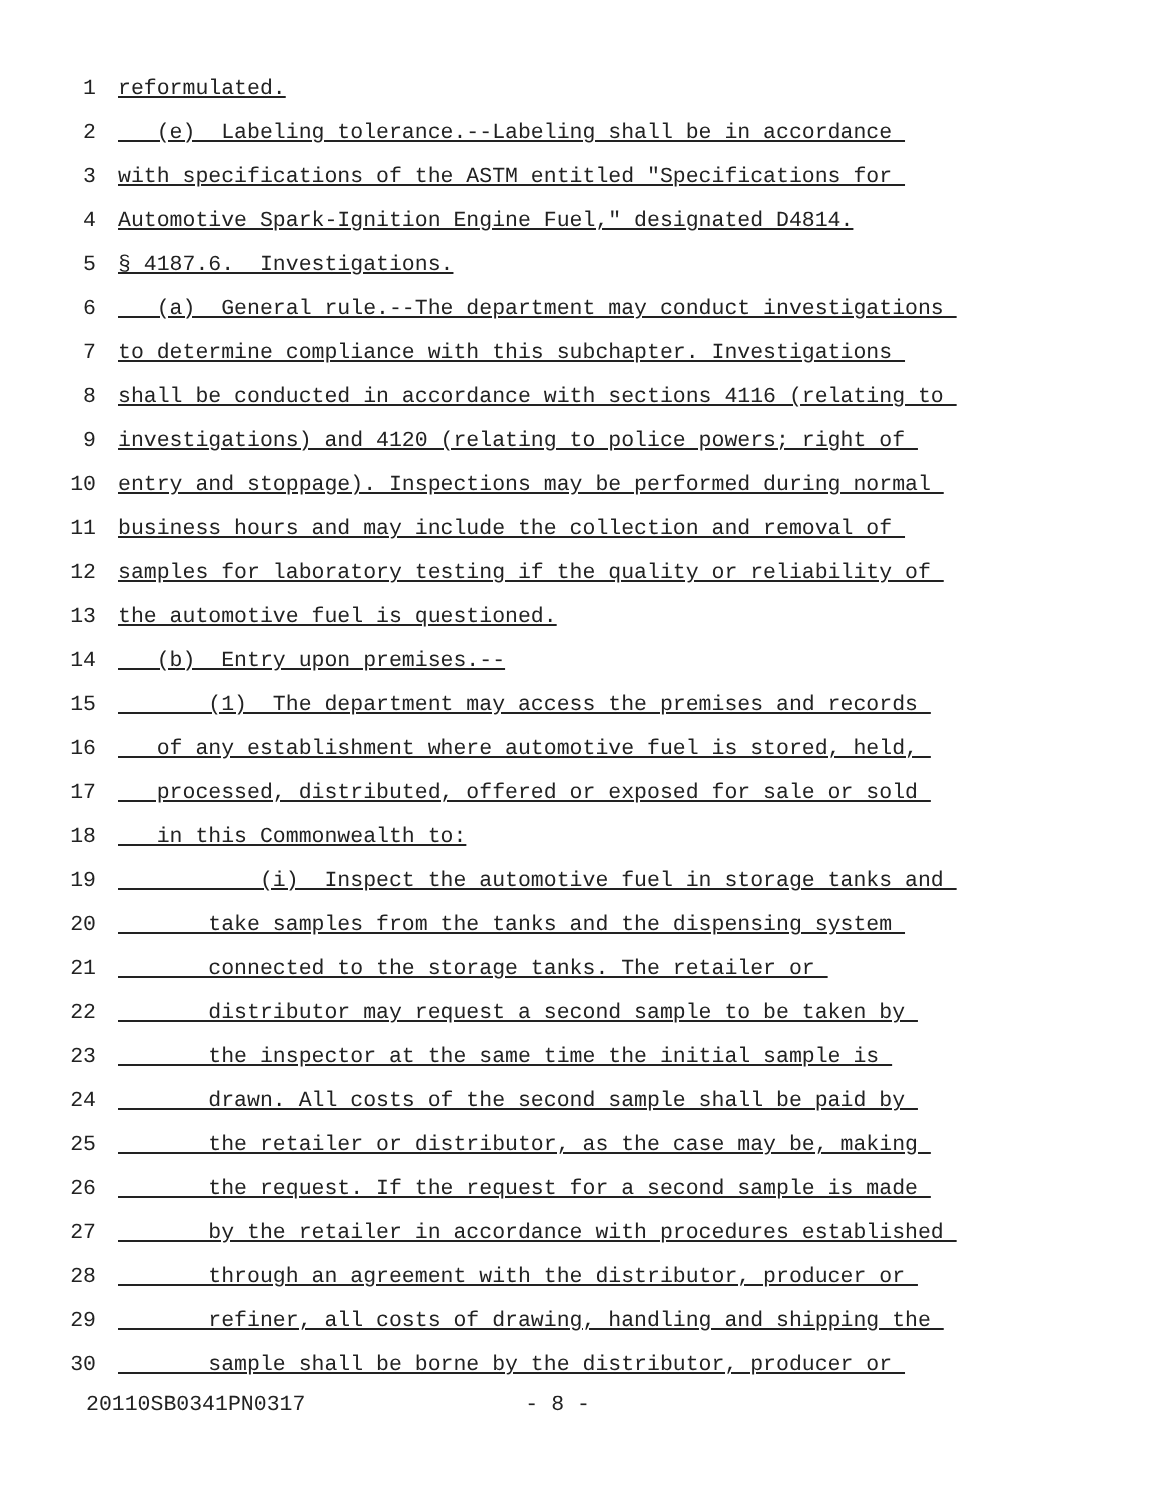1 reformulated.
2 (e) Labeling tolerance.--Labeling shall be in accordance
3 with specifications of the ASTM entitled "Specifications for
4 Automotive Spark-Ignition Engine Fuel," designated D4814.
5 § 4187.6. Investigations.
6 (a) General rule.--The department may conduct investigations
7 to determine compliance with this subchapter. Investigations
8 shall be conducted in accordance with sections 4116 (relating to
9 investigations) and 4120 (relating to police powers; right of
10 entry and stoppage). Inspections may be performed during normal
11 business hours and may include the collection and removal of
12 samples for laboratory testing if the quality or reliability of
13 the automotive fuel is questioned.
14 (b) Entry upon premises.--
15 (1) The department may access the premises and records
16 of any establishment where automotive fuel is stored, held,
17 processed, distributed, offered or exposed for sale or sold
18 in this Commonwealth to:
19 (i) Inspect the automotive fuel in storage tanks and
20 take samples from the tanks and the dispensing system
21 connected to the storage tanks. The retailer or
22 distributor may request a second sample to be taken by
23 the inspector at the same time the initial sample is
24 drawn. All costs of the second sample shall be paid by
25 the retailer or distributor, as the case may be, making
26 the request. If the request for a second sample is made
27 by the retailer in accordance with procedures established
28 through an agreement with the distributor, producer or
29 refiner, all costs of drawing, handling and shipping the
30 sample shall be borne by the distributor, producer or
20110SB0341PN0317 - 8 -